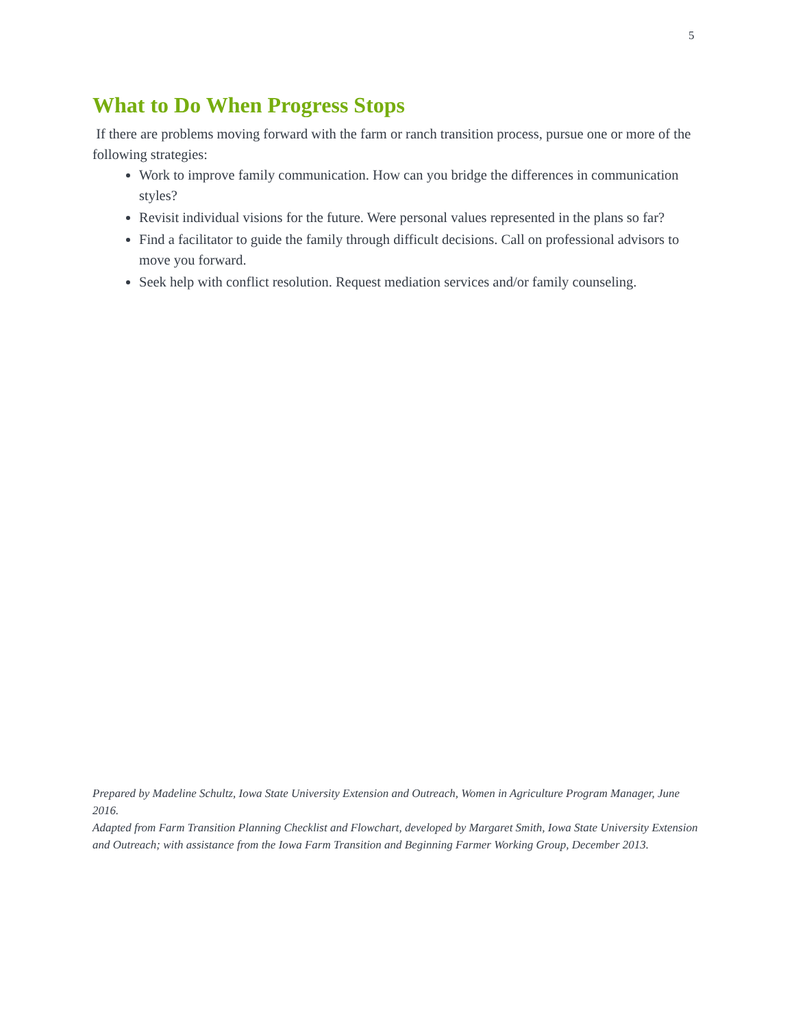5
What to Do When Progress Stops
If there are problems moving forward with the farm or ranch transition process, pursue one or more of the following strategies:
Work to improve family communication. How can you bridge the differences in communication styles?
Revisit individual visions for the future. Were personal values represented in the plans so far?
Find a facilitator to guide the family through difficult decisions. Call on professional advisors to move you forward.
Seek help with conflict resolution. Request mediation services and/or family counseling.
Prepared by Madeline Schultz, Iowa State University Extension and Outreach, Women in Agriculture Program Manager, June 2016.
Adapted from Farm Transition Planning Checklist and Flowchart, developed by Margaret Smith, Iowa State University Extension and Outreach; with assistance from the Iowa Farm Transition and Beginning Farmer Working Group, December 2013.